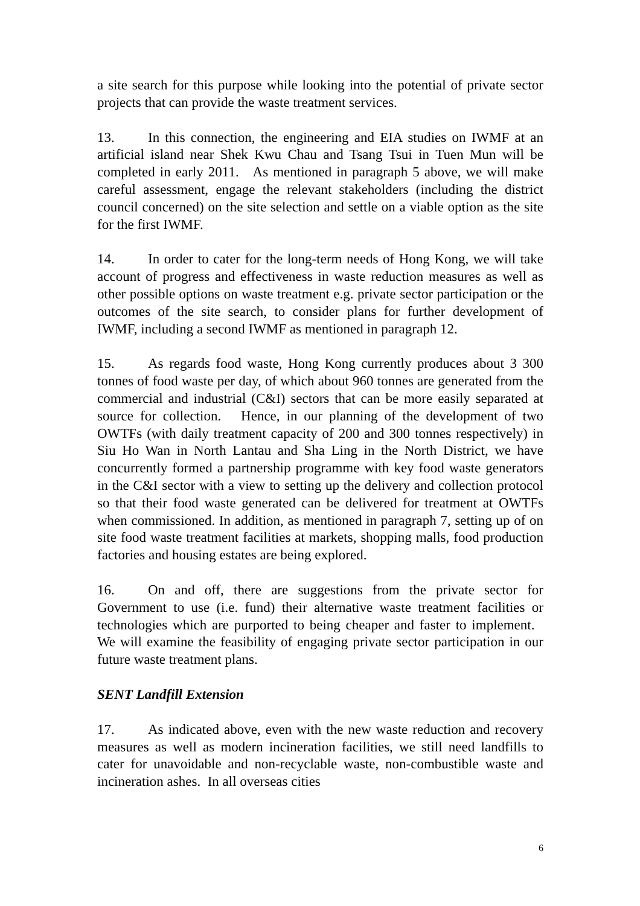a site search for this purpose while looking into the potential of private sector projects that can provide the waste treatment services.
13. In this connection, the engineering and EIA studies on IWMF at an artificial island near Shek Kwu Chau and Tsang Tsui in Tuen Mun will be completed in early 2011. As mentioned in paragraph 5 above, we will make careful assessment, engage the relevant stakeholders (including the district council concerned) on the site selection and settle on a viable option as the site for the first IWMF.
14. In order to cater for the long-term needs of Hong Kong, we will take account of progress and effectiveness in waste reduction measures as well as other possible options on waste treatment e.g. private sector participation or the outcomes of the site search, to consider plans for further development of IWMF, including a second IWMF as mentioned in paragraph 12.
15. As regards food waste, Hong Kong currently produces about 3 300 tonnes of food waste per day, of which about 960 tonnes are generated from the commercial and industrial (C&I) sectors that can be more easily separated at source for collection. Hence, in our planning of the development of two OWTFs (with daily treatment capacity of 200 and 300 tonnes respectively) in Siu Ho Wan in North Lantau and Sha Ling in the North District, we have concurrently formed a partnership programme with key food waste generators in the C&I sector with a view to setting up the delivery and collection protocol so that their food waste generated can be delivered for treatment at OWTFs when commissioned. In addition, as mentioned in paragraph 7, setting up of on site food waste treatment facilities at markets, shopping malls, food production factories and housing estates are being explored.
16. On and off, there are suggestions from the private sector for Government to use (i.e. fund) their alternative waste treatment facilities or technologies which are purported to being cheaper and faster to implement. We will examine the feasibility of engaging private sector participation in our future waste treatment plans.
SENT Landfill Extension
17. As indicated above, even with the new waste reduction and recovery measures as well as modern incineration facilities, we still need landfills to cater for unavoidable and non-recyclable waste, non-combustible waste and incineration ashes. In all overseas cities
6